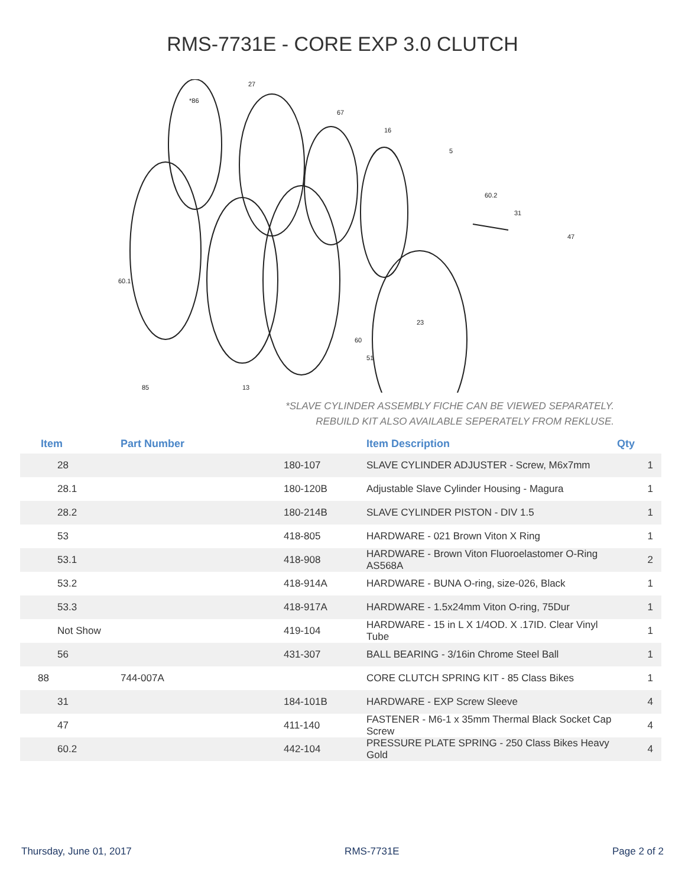RMS-7731E - CORE EXP 3.0 CLUTCH
*86
27
67
16
5
60.2
31
47
60.1
23
60
51
85
13
*SLAVE CYLINDER ASSEMBLY FICHE CAN BE VIEWED SEPARATELY.
REBUILD KIT ALSO AVAILABLE SEPERATELY FROM REKLUSE.
| Item | Part Number | | Item Description | Qty |
| --- | --- | --- | --- | --- |
| 28 | | 180-107 | SLAVE CYLINDER ADJUSTER - Screw, M6x7mm | 1 |
| 28.1 | | 180-120B | Adjustable Slave Cylinder Housing - Magura | 1 |
| 28.2 | | 180-214B | SLAVE CYLINDER PISTON - DIV 1.5 | 1 |
| 53 | | 418-805 | HARDWARE - 021 Brown Viton X Ring | 1 |
| 53.1 | | 418-908 | HARDWARE - Brown Viton Fluoroelastomer O-Ring AS568A | 2 |
| 53.2 | | 418-914A | HARDWARE - BUNA O-ring, size-026, Black | 1 |
| 53.3 | | 418-917A | HARDWARE - 1.5x24mm Viton O-ring, 75Dur | 1 |
| Not Show | | 419-104 | HARDWARE - 15 in L X 1/4OD. X .17ID. Clear Vinyl Tube | 1 |
| 56 | | 431-307 | BALL BEARING - 3/16in Chrome Steel Ball | 1 |
| 88 | 744-007A | | CORE CLUTCH SPRING KIT - 85 Class Bikes | 1 |
| 31 | | 184-101B | HARDWARE - EXP Screw Sleeve | 4 |
| 47 | | 411-140 | FASTENER - M6-1 x 35mm Thermal Black Socket Cap Screw | 4 |
| 60.2 | | 442-104 | PRESSURE PLATE SPRING - 250 Class Bikes Heavy Gold | 4 |
Thursday, June 01, 2017 RMS-7731E Page 2 of 2